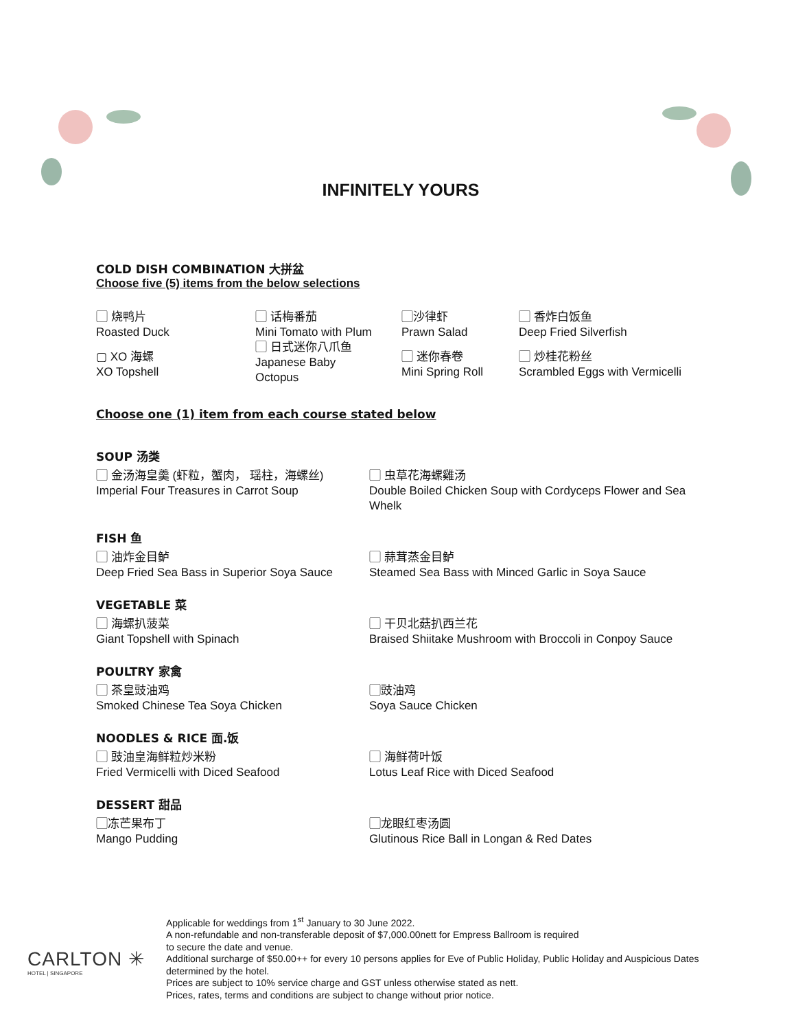INFINITELY YOURS
COLD DISH COMBINATION 大拼盆
Choose five (5) items from the below selections
▢ 烧鸭片
Roasted Duck
▢ XO 海螺
XO Topshell
▢ 话梅番茄
Mini Tomato with Plum
▢ 日式迷你八爪鱼
Japanese Baby
Octopus
▢沙律虾
Prawn Salad
▢ 迷你春卷
Mini Spring Roll
▢ 香炸白饭鱼
Deep Fried Silverfish
▢ 炒桂花粉丝
Scrambled Eggs with Vermicelli
Choose one (1) item from each course stated below
SOUP 汤类
▢ 金汤海皇羹 (虾粒，蟹肉， 瑶柱，海螺丝)
Imperial Four Treasures in Carrot Soup
▢ 虫草花海螺雞汤
Double Boiled Chicken Soup with Cordyceps Flower and Sea Whelk
FISH 鱼
▢ 油炸金目鲈
Deep Fried Sea Bass in Superior Soya Sauce
▢ 蒜茸蒸金目鲈
Steamed Sea Bass with Minced Garlic in Soya Sauce
VEGETABLE 菜
▢ 海螺扒菠菜
Giant Topshell with Spinach
▢ 干贝北菇扒西兰花
Braised Shiitake Mushroom with Broccoli in Conpoy Sauce
POULTRY 家禽
▢ 茶皇豉油鸡
Smoked Chinese Tea Soya Chicken
▢豉油鸡
Soya Sauce Chicken
NOODLES & RICE 面.饭
▢ 豉油皇海鲜粒炒米粉
Fried Vermicelli with Diced Seafood
▢ 海鲜荷叶饭
Lotus Leaf Rice with Diced Seafood
DESSERT 甜品
▢冻芒果布丁
Mango Pudding
▢龙眼红枣汤圆
Glutinous Rice Ball in Longan & Red Dates
CARLTON ✳
HOTEL | SINGAPORE
Applicable for weddings from 1<sup>st</sup> January to 30 June 2022.
A non-refundable and non-transferable deposit of $7,000.00nett for Empress Ballroom is required
to secure the date and venue.
Additional surcharge of $50.00++ for every 10 persons applies for Eve of Public Holiday, Public Holiday and Auspicious Dates determined by the hotel.
Prices are subject to 10% service charge and GST unless otherwise stated as nett.
Prices, rates, terms and conditions are subject to change without prior notice.